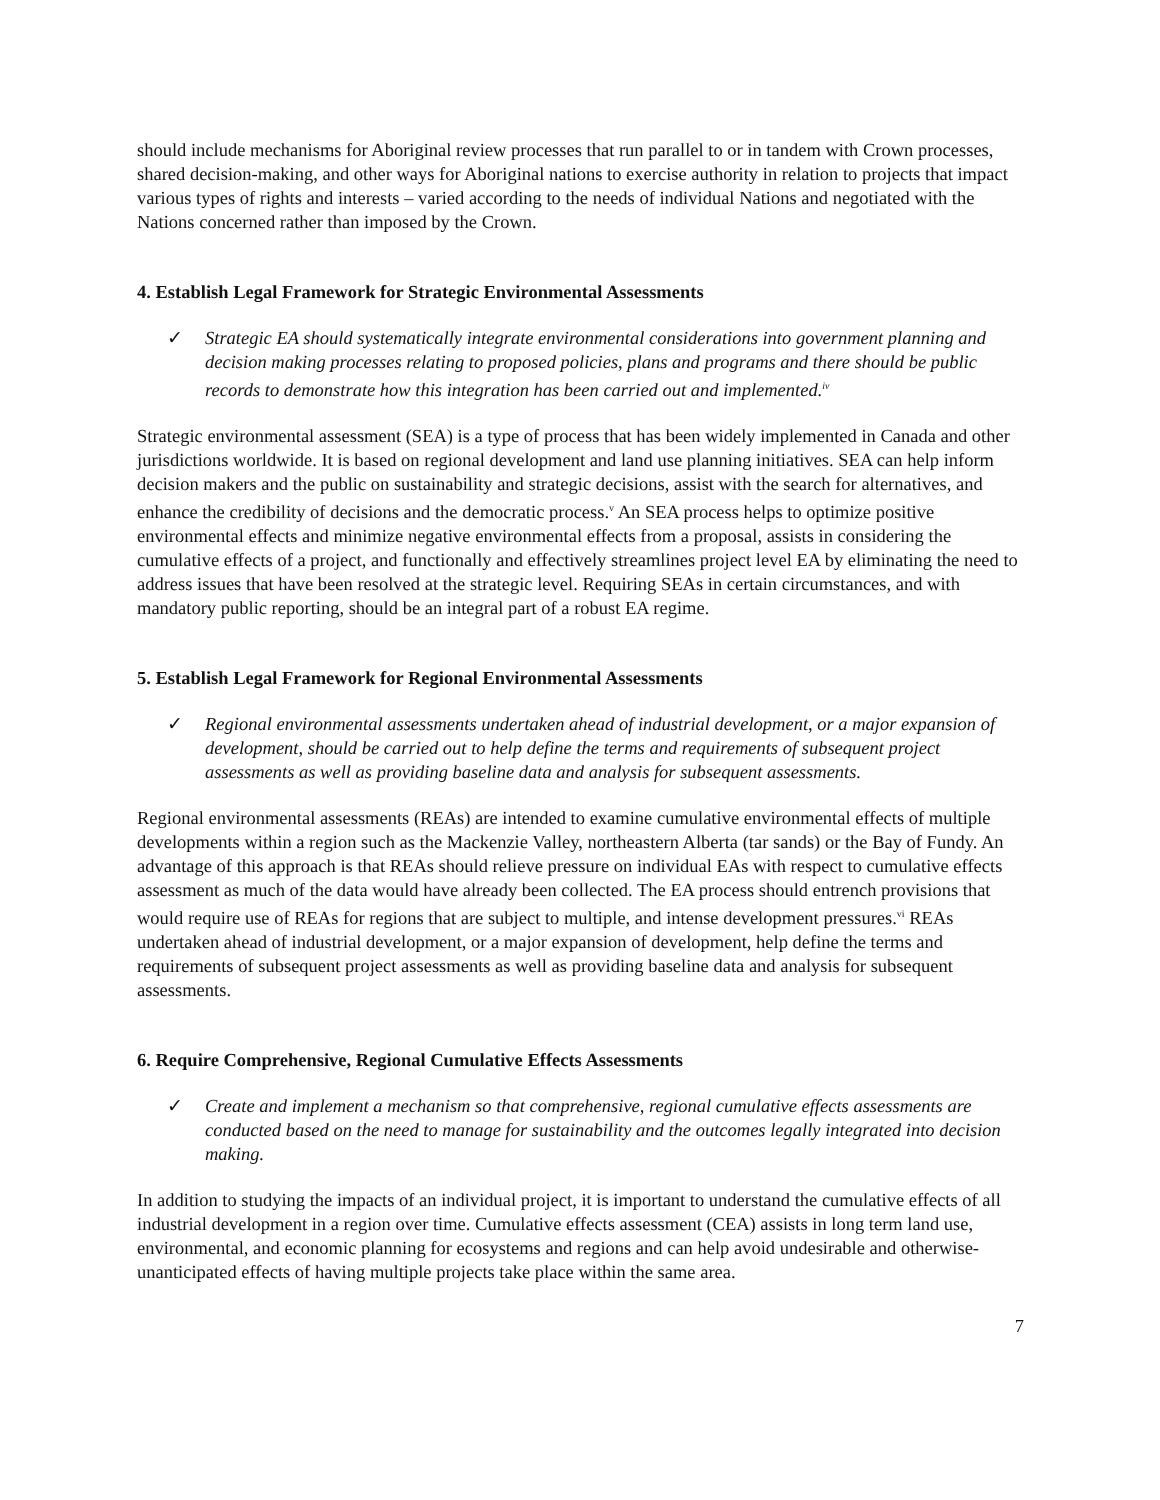should include mechanisms for Aboriginal review processes that run parallel to or in tandem with Crown processes, shared decision-making, and other ways for Aboriginal nations to exercise authority in relation to projects that impact various types of rights and interests – varied according to the needs of individual Nations and negotiated with the Nations concerned rather than imposed by the Crown.
4. Establish Legal Framework for Strategic Environmental Assessments
✓ Strategic EA should systematically integrate environmental considerations into government planning and decision making processes relating to proposed policies, plans and programs and there should be public records to demonstrate how this integration has been carried out and implemented.<sup>iv</sup>
Strategic environmental assessment (SEA) is a type of process that has been widely implemented in Canada and other jurisdictions worldwide. It is based on regional development and land use planning initiatives. SEA can help inform decision makers and the public on sustainability and strategic decisions, assist with the search for alternatives, and enhance the credibility of decisions and the democratic process.<sup>v</sup> An SEA process helps to optimize positive environmental effects and minimize negative environmental effects from a proposal, assists in considering the cumulative effects of a project, and functionally and effectively streamlines project level EA by eliminating the need to address issues that have been resolved at the strategic level. Requiring SEAs in certain circumstances, and with mandatory public reporting, should be an integral part of a robust EA regime.
5. Establish Legal Framework for Regional Environmental Assessments
✓ Regional environmental assessments undertaken ahead of industrial development, or a major expansion of development, should be carried out to help define the terms and requirements of subsequent project assessments as well as providing baseline data and analysis for subsequent assessments.
Regional environmental assessments (REAs) are intended to examine cumulative environmental effects of multiple developments within a region such as the Mackenzie Valley, northeastern Alberta (tar sands) or the Bay of Fundy. An advantage of this approach is that REAs should relieve pressure on individual EAs with respect to cumulative effects assessment as much of the data would have already been collected. The EA process should entrench provisions that would require use of REAs for regions that are subject to multiple, and intense development pressures.<sup>vi</sup> REAs undertaken ahead of industrial development, or a major expansion of development, help define the terms and requirements of subsequent project assessments as well as providing baseline data and analysis for subsequent assessments.
6. Require Comprehensive, Regional Cumulative Effects Assessments
✓ Create and implement a mechanism so that comprehensive, regional cumulative effects assessments are conducted based on the need to manage for sustainability and the outcomes legally integrated into decision making.
In addition to studying the impacts of an individual project, it is important to understand the cumulative effects of all industrial development in a region over time. Cumulative effects assessment (CEA) assists in long term land use, environmental, and economic planning for ecosystems and regions and can help avoid undesirable and otherwise-unanticipated effects of having multiple projects take place within the same area.
7